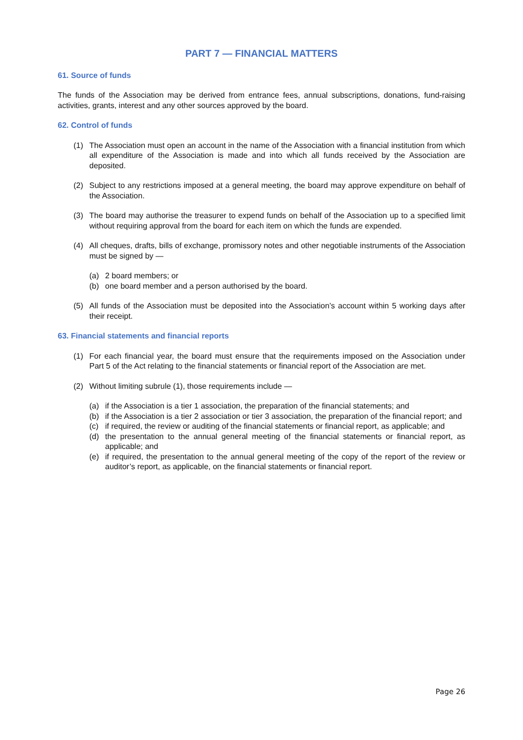PART 7 — FINANCIAL MATTERS
61. Source of funds
The funds of the Association may be derived from entrance fees, annual subscriptions, donations, fund-raising activities, grants, interest and any other sources approved by the board.
62. Control of funds
(1) The Association must open an account in the name of the Association with a financial institution from which all expenditure of the Association is made and into which all funds received by the Association are deposited.
(2) Subject to any restrictions imposed at a general meeting, the board may approve expenditure on behalf of the Association.
(3) The board may authorise the treasurer to expend funds on behalf of the Association up to a specified limit without requiring approval from the board for each item on which the funds are expended.
(4) All cheques, drafts, bills of exchange, promissory notes and other negotiable instruments of the Association must be signed by —
(a) 2 board members; or
(b) one board member and a person authorised by the board.
(5) All funds of the Association must be deposited into the Association’s account within 5 working days after their receipt.
63. Financial statements and financial reports
(1) For each financial year, the board must ensure that the requirements imposed on the Association under Part 5 of the Act relating to the financial statements or financial report of the Association are met.
(2) Without limiting subrule (1), those requirements include —
(a) if the Association is a tier 1 association, the preparation of the financial statements; and
(b) if the Association is a tier 2 association or tier 3 association, the preparation of the financial report; and
(c) if required, the review or auditing of the financial statements or financial report, as applicable; and
(d) the presentation to the annual general meeting of the financial statements or financial report, as applicable; and
(e) if required, the presentation to the annual general meeting of the copy of the report of the review or auditor’s report, as applicable, on the financial statements or financial report.
Page 26